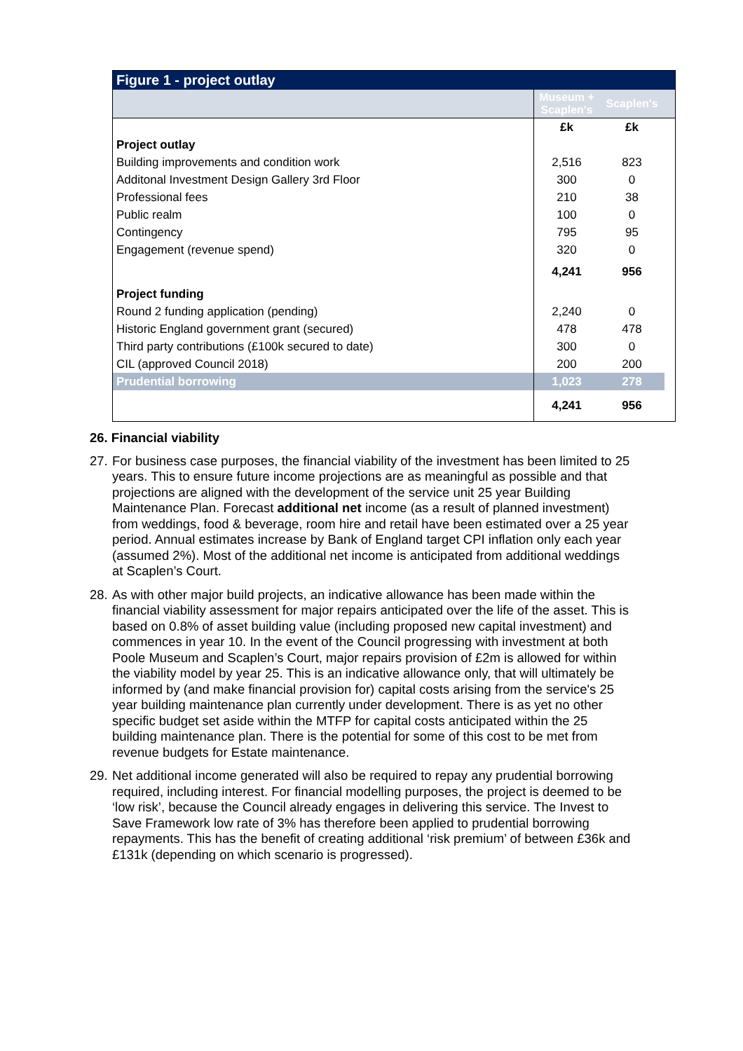| Figure 1 - project outlay | | | |
| --- | --- | --- | --- |
| | Museum + Scaplen's | Scaplen's | |
| | £k | £k | |
| Project outlay | | | |
| Building improvements and condition work | 2,516 | 823 | |
| Additonal Investment Design Gallery 3rd Floor | 300 | 0 | |
| Professional fees | 210 | 38 | |
| Public realm | 100 | 0 | |
| Contingency | 795 | 95 | |
| Engagement (revenue spend) | 320 | 0 | |
| | 4,241 | 956 | |
| Project funding | | | |
| Round 2 funding application (pending) | 2,240 | 0 | |
| Historic England government grant (secured) | 478 | 478 | |
| Third party contributions (£100k secured to date) | 300 | 0 | |
| CIL (approved Council 2018) | 200 | 200 | |
| Prudential borrowing | 1,023 | 278 | |
| | 4,241 | 956 | |
26. Financial viability
27. For business case purposes, the financial viability of the investment has been limited to 25 years. This to ensure future income projections are as meaningful as possible and that projections are aligned with the development of the service unit 25 year Building Maintenance Plan. Forecast additional net income (as a result of planned investment) from weddings, food & beverage, room hire and retail have been estimated over a 25 year period. Annual estimates increase by Bank of England target CPI inflation only each year (assumed 2%). Most of the additional net income is anticipated from additional weddings at Scaplen’s Court.
28. As with other major build projects, an indicative allowance has been made within the financial viability assessment for major repairs anticipated over the life of the asset. This is based on 0.8% of asset building value (including proposed new capital investment) and commences in year 10. In the event of the Council progressing with investment at both Poole Museum and Scaplen’s Court, major repairs provision of £2m is allowed for within the viability model by year 25. This is an indicative allowance only, that will ultimately be informed by (and make financial provision for) capital costs arising from the service's 25 year building maintenance plan currently under development. There is as yet no other specific budget set aside within the MTFP for capital costs anticipated within the 25 building maintenance plan. There is the potential for some of this cost to be met from revenue budgets for Estate maintenance.
29. Net additional income generated will also be required to repay any prudential borrowing required, including interest. For financial modelling purposes, the project is deemed to be ‘low risk’, because the Council already engages in delivering this service. The Invest to Save Framework low rate of 3% has therefore been applied to prudential borrowing repayments. This has the benefit of creating additional ‘risk premium’ of between £36k and £131k (depending on which scenario is progressed).